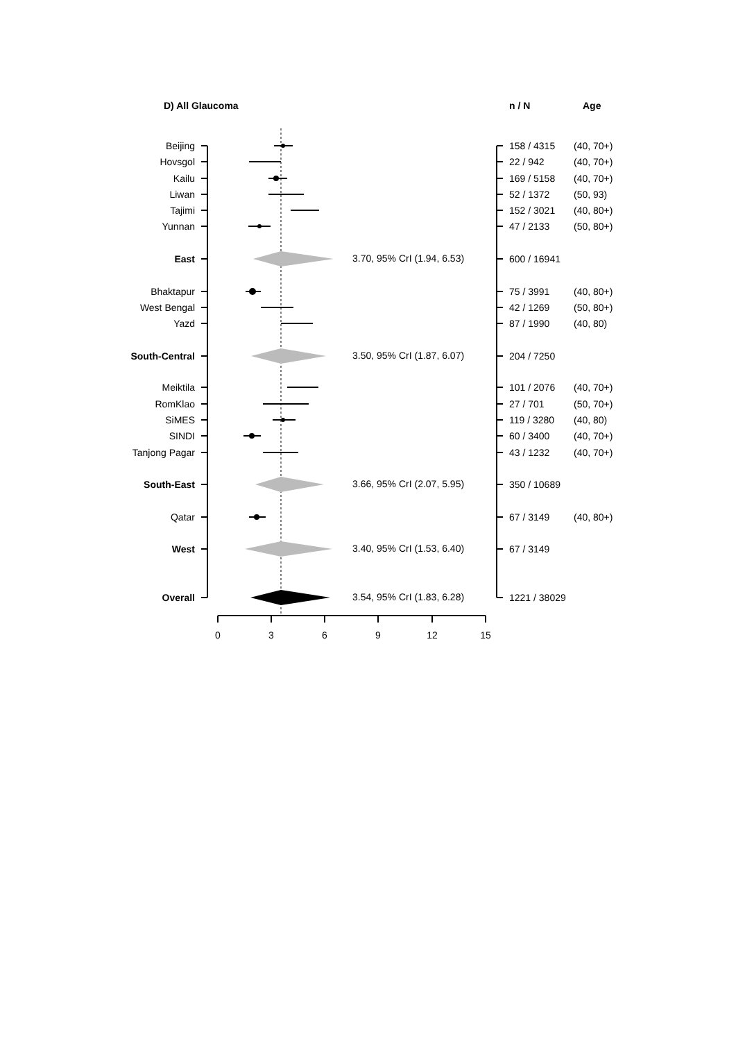D) All Glaucoma
n / N
Age
Beijing
Hovsgol
Kailu
Liwan
Tajimi
Yunnan
East
Bhaktapur
West Bengal
Yazd
South-Central
Meiktila
RomKlao
SiMES
SINDI
Tanjong Pagar
South-East
Qatar
West
Overall
3.70, 95% CrI (1.94, 6.53)
3.50, 95% CrI (1.87, 6.07)
3.66, 95% CrI (2.07, 5.95)
3.40, 95% CrI (1.53, 6.40)
3.54, 95% CrI (1.83, 6.28)
158 / 4315
(40, 70+)
22 / 942
(40, 70+)
169 / 5158
(40, 70+)
52 / 1372
(50, 93)
152 / 3021
(40, 80+)
47 / 2133
(50, 80+)
600 / 16941
75 / 3991
(40, 80+)
42 / 1269
(50, 80+)
87 / 1990
(40, 80)
204 / 7250
101 / 2076
(40, 70+)
27 / 701
(50, 70+)
119 / 3280
(40, 80)
60 / 3400
(40, 70+)
43 / 1232
(40, 70+)
350 / 10689
67 / 3149
(40, 80+)
67 / 3149
1221 / 38029
0
3
6
9
12
15